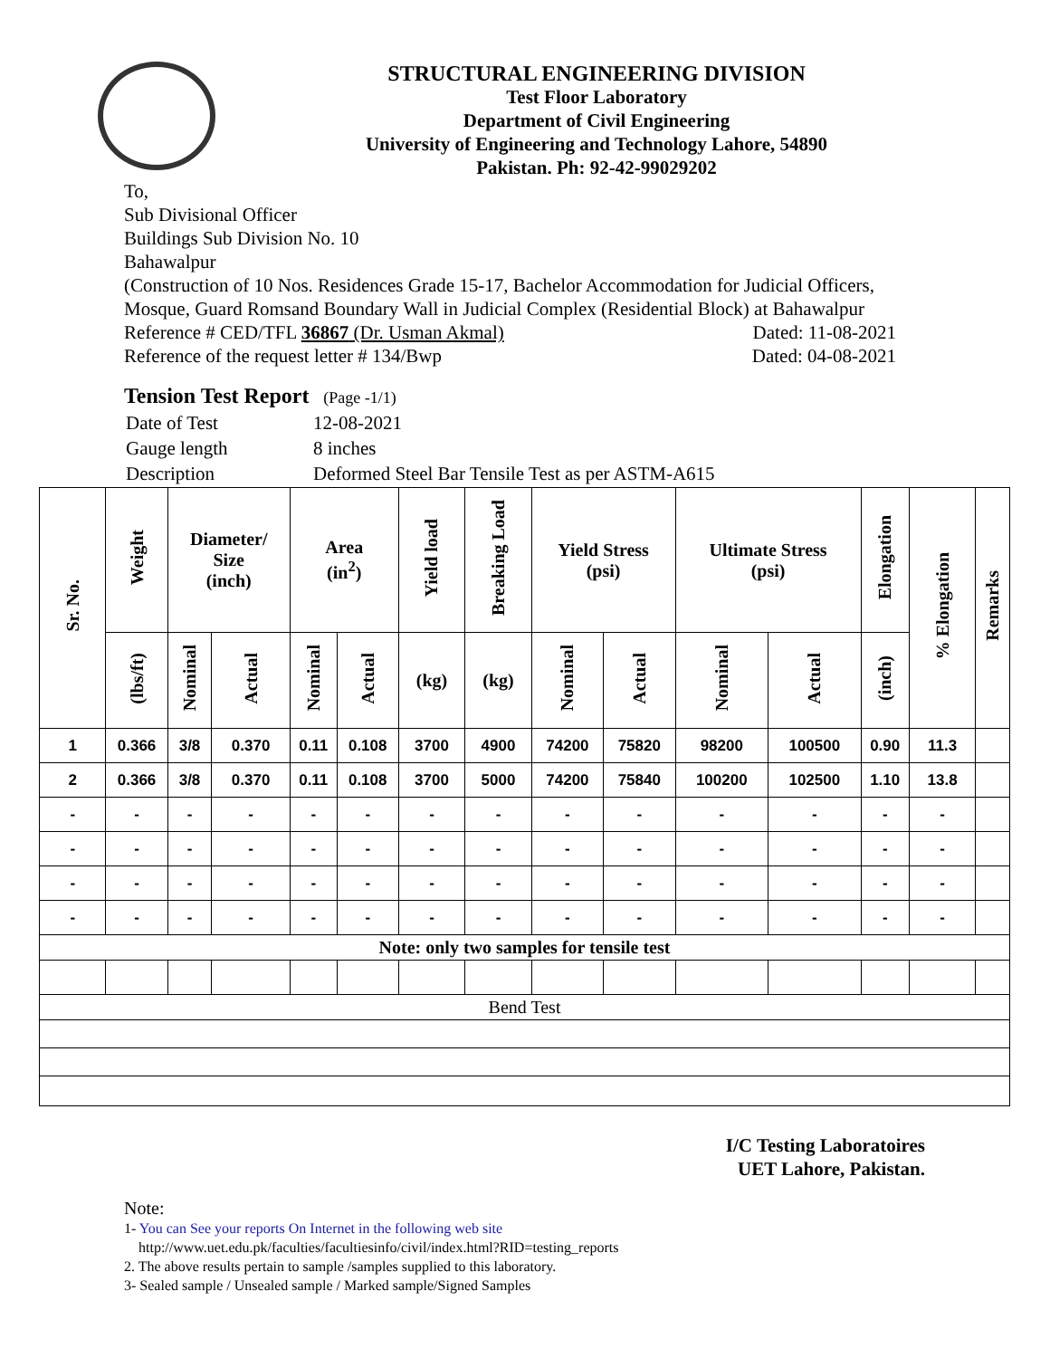STRUCTURAL ENGINEERING DIVISION
Test Floor Laboratory
Department of Civil Engineering
University of Engineering and Technology Lahore, 54890
Pakistan. Ph: 92-42-99029202
To,
Sub Divisional Officer
Buildings Sub Division No. 10
Bahawalpur
(Construction of 10 Nos. Residences Grade 15-17, Bachelor Accommodation for Judicial Officers, Mosque, Guard Romsand Boundary Wall in Judicial Complex (Residential Block) at Bahawalpur
Reference # CED/TFL 36867 (Dr. Usman Akmal) Dated: 11-08-2021
Reference of the request letter # 134/Bwp Dated: 04-08-2021
Tension Test Report (Page -1/1)
| Date of Test | 12-08-2021 |
| Gauge length | 8 inches |
| Description | Deformed Steel Bar Tensile Test as per ASTM-A615 |
| Sr. No. | Weight | Diameter/ Size (inch) | | Area (in<sup>2</sup>) | | Yield load | Breaking Load | Yield Stress (psi) | | Ultimate Stress (psi) | | Elongation | % Elongation | Remarks |
| --- | --- | --- | --- | --- | --- | --- | --- | --- | --- | --- | --- | --- | --- | --- |
| | (lbs/ft) | Nominal | Actual | Nominal | Actual | (kg) | (kg) | Nominal | Actual | Nominal | Actual | (inch) | | |
| 1 | 0.366 | 3/8 | 0.370 | 0.11 | 0.108 | 3700 | 4900 | 74200 | 75820 | 98200 | 100500 | 0.90 | 11.3 | |
| 2 | 0.366 | 3/8 | 0.370 | 0.11 | 0.108 | 3700 | 5000 | 74200 | 75840 | 100200 | 102500 | 1.10 | 13.8 | |
| - | - | - | - | - | - | - | - | - | - | - | - | - | - | |
| - | - | - | - | - | - | - | - | - | - | - | - | - | - | |
| - | - | - | - | - | - | - | - | - | - | - | - | - | - | |
| - | - | - | - | - | - | - | - | - | - | - | - | - | - | |
| Note: only two samples for tensile test | | | | | | | | | | | | | | |
| Bend Test | | | | | | | | | | | | | | |
I/C Testing Laboratoires
UET Lahore, Pakistan.
Note:
1- You can See your reports On Internet in the following web site
http://www.uet.edu.pk/faculties/facultiesinfo/civil/index.html?RID=testing_reports
2. The above results pertain to sample /samples supplied to this laboratory.
3- Sealed sample / Unsealed sample / Marked sample/Signed Samples